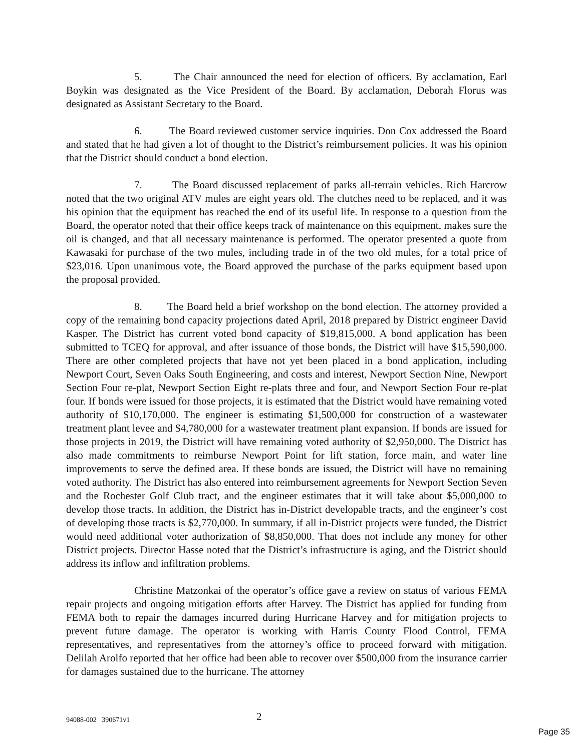5. The Chair announced the need for election of officers. By acclamation, Earl Boykin was designated as the Vice President of the Board. By acclamation, Deborah Florus was designated as Assistant Secretary to the Board.
6. The Board reviewed customer service inquiries. Don Cox addressed the Board and stated that he had given a lot of thought to the District’s reimbursement policies. It was his opinion that the District should conduct a bond election.
7. The Board discussed replacement of parks all-terrain vehicles. Rich Harcrow noted that the two original ATV mules are eight years old. The clutches need to be replaced, and it was his opinion that the equipment has reached the end of its useful life. In response to a question from the Board, the operator noted that their office keeps track of maintenance on this equipment, makes sure the oil is changed, and that all necessary maintenance is performed. The operator presented a quote from Kawasaki for purchase of the two mules, including trade in of the two old mules, for a total price of $23,016. Upon unanimous vote, the Board approved the purchase of the parks equipment based upon the proposal provided.
8. The Board held a brief workshop on the bond election. The attorney provided a copy of the remaining bond capacity projections dated April, 2018 prepared by District engineer David Kasper. The District has current voted bond capacity of $19,815,000. A bond application has been submitted to TCEQ for approval, and after issuance of those bonds, the District will have $15,590,000. There are other completed projects that have not yet been placed in a bond application, including Newport Court, Seven Oaks South Engineering, and costs and interest, Newport Section Nine, Newport Section Four re-plat, Newport Section Eight re-plats three and four, and Newport Section Four re-plat four. If bonds were issued for those projects, it is estimated that the District would have remaining voted authority of $10,170,000. The engineer is estimating $1,500,000 for construction of a wastewater treatment plant levee and $4,780,000 for a wastewater treatment plant expansion. If bonds are issued for those projects in 2019, the District will have remaining voted authority of $2,950,000. The District has also made commitments to reimburse Newport Point for lift station, force main, and water line improvements to serve the defined area. If these bonds are issued, the District will have no remaining voted authority. The District has also entered into reimbursement agreements for Newport Section Seven and the Rochester Golf Club tract, and the engineer estimates that it will take about $5,000,000 to develop those tracts. In addition, the District has in-District developable tracts, and the engineer’s cost of developing those tracts is $2,770,000. In summary, if all in-District projects were funded, the District would need additional voter authorization of $8,850,000. That does not include any money for other District projects. Director Hasse noted that the District’s infrastructure is aging, and the District should address its inflow and infiltration problems.
Christine Matzonkai of the operator’s office gave a review on status of various FEMA repair projects and ongoing mitigation efforts after Harvey. The District has applied for funding from FEMA both to repair the damages incurred during Hurricane Harvey and for mitigation projects to prevent future damage. The operator is working with Harris County Flood Control, FEMA representatives, and representatives from the attorney’s office to proceed forward with mitigation. Delilah Arolfo reported that her office had been able to recover over $500,000 from the insurance carrier for damages sustained due to the hurricane. The attorney
94088-002 390671v1 2
Page 35